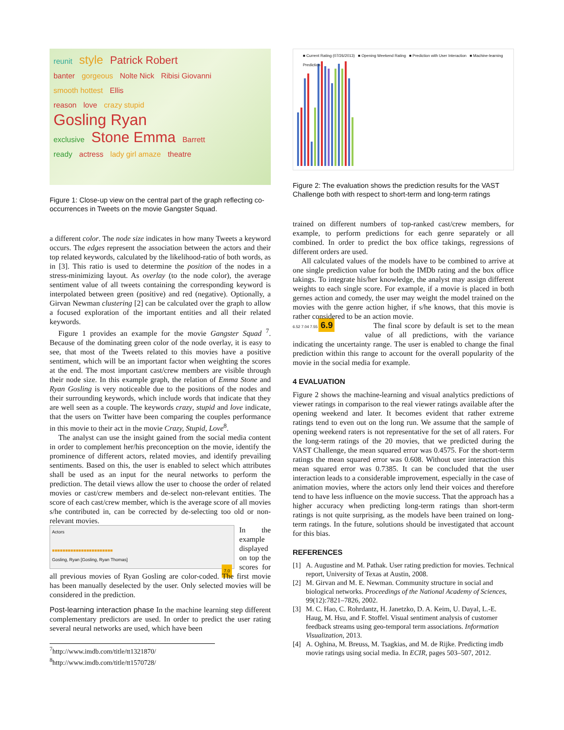reunit style Patrick Robert
banter gorgeous Nolte Nick Ribisi Giovanni
smooth hottest Ellis
reason love crazy stupid
Gosling Ryan
exclusive Stone Emma Barrett
ready actress lady girl amaze theatre
Figure 1: Close-up view on the central part of the graph reflecting co-occurrences in Tweets on the movie Gangster Squad.
a different color. The node size indicates in how many Tweets a keyword occurs. The edges represent the association between the actors and their top related keywords, calculated by the likelihood-ratio of both words, as in [3]. This ratio is used to determine the position of the nodes in a stress-minimizing layout. As overlay (to the node color), the average sentiment value of all tweets containing the corresponding keyword is interpolated between green (positive) and red (negative). Optionally, a Girvan Newman clustering [2] can be calculated over the graph to allow a focused exploration of the important entities and all their related keywords.
Figure 1 provides an example for the movie Gangster Squad <sup>7</sup>. Because of the dominating green color of the node overlay, it is easy to see, that most of the Tweets related to this movies have a positive sentiment, which will be an important factor when weighting the scores at the end. The most important cast/crew members are visible through their node size. In this example graph, the relation of Emma Stone and Ryan Gosling is very noticeable due to the positions of the nodes and their surrounding keywords, which include words that indicate that they are well seen as a couple. The keywords crazy, stupid and love indicate, that the users on Twitter have been comparing the couples performance in this movie to their act in the movie Crazy, Stupid, Love<sup>8</sup>.
The analyst can use the insight gained from the social media content in order to complement her/his preconception on the movie, identify the prominence of different actors, related movies, and identify prevailing sentiments. Based on this, the user is enabled to select which attributes shall be used as an input for the neural networks to perform the prediction. The detail views allow the user to choose the order of related movies or cast/crew members and de-select non-relevant entities. The score of each cast/crew member, which is the average score of all movies s/he contributed in, can be corrected by de-selecting too old or non-relevant movies.
Actors
■■■■■■■■■■■■■■■■■■■■■■■
Gosling, Ryan [Gosling, Ryan Thomas]
7.0
In the example displayed on top the scores for all previous movies of Ryan Gosling are color-coded. The first movie has been manually deselected by the user. Only selected movies will be considered in the prediction.
Post-learning interaction phase In the machine learning step different complementary predictors are used. In order to predict the user rating several neural networks are used, which have been
<sup>7</sup> http://www.imdb.com/title/tt1321870/
<sup>8</sup> http://www.imdb.com/title/tt1570728/
■ Current Rating (07/26/2013) ■ Opening Weekend Rating ■ Prediction with User Interaction ■ Machine-learning Prediction
Figure 2: The evaluation shows the prediction results for the VAST Challenge both with respect to short-term and long-term ratings
trained on different numbers of top-ranked cast/crew members, for example, to perform predictions for each genre separately or all combined. In order to predict the box office takings, regressions of different orders are used.
All calculated values of the models have to be combined to arrive at one single prediction value for both the IMDb rating and the box office takings. To integrate his/her knowledge, the analyst may assign different weights to each single score. For example, if a movie is placed in both gernes action and comedy, the user may weight the model trained on the movies with the genre action higher, if s/he knows, that this movie is rather considered to be an action movie.
6.52 7.04 7.55 6.9 The final score by default is set to the mean value of all predictions, with the variance indicating the uncertainty range. The user is enabled to change the final prediction within this range to account for the overall popularity of the movie in the social media for example.
4 EVALUATION
Figure 2 shows the machine-learning and visual analytics predictions of viewer ratings in comparison to the real viewer ratings available after the opening weekend and later. It becomes evident that rather extreme ratings tend to even out on the long run. We assume that the sample of opening weekend raters is not representative for the set of all raters. For the long-term ratings of the 20 movies, that we predicted during the VAST Challenge, the mean squared error was 0.4575. For the short-term ratings the mean squared error was 0.608. Without user interaction this mean squared error was 0.7385. It can be concluded that the user interaction leads to a considerable improvement, especially in the case of animation movies, where the actors only lend their voices and therefore tend to have less influence on the movie success. That the approach has a higher accuracy when predicting long-term ratings than short-term ratings is not quite surprising, as the models have been trained on long-term ratings. In the future, solutions should be investigated that account for this bias.
REFERENCES
[1] A. Augustine and M. Pathak. User rating prediction for movies. Technical report, University of Texas at Austin, 2008.
[2] M. Girvan and M. E. Newman. Community structure in social and biological networks. Proceedings of the National Academy of Sciences, 99(12):7821–7826, 2002.
[3] M. C. Hao, C. Rohrdantz, H. Janetzko, D. A. Keim, U. Dayal, L.-E. Haug, M. Hsu, and F. Stoffel. Visual sentiment analysis of customer feedback streams using geo-temporal term associations. Information Visualization, 2013.
[4] A. Oghina, M. Breuss, M. Tsagkias, and M. de Rijke. Predicting imdb movie ratings using social media. In ECIR, pages 503–507, 2012.